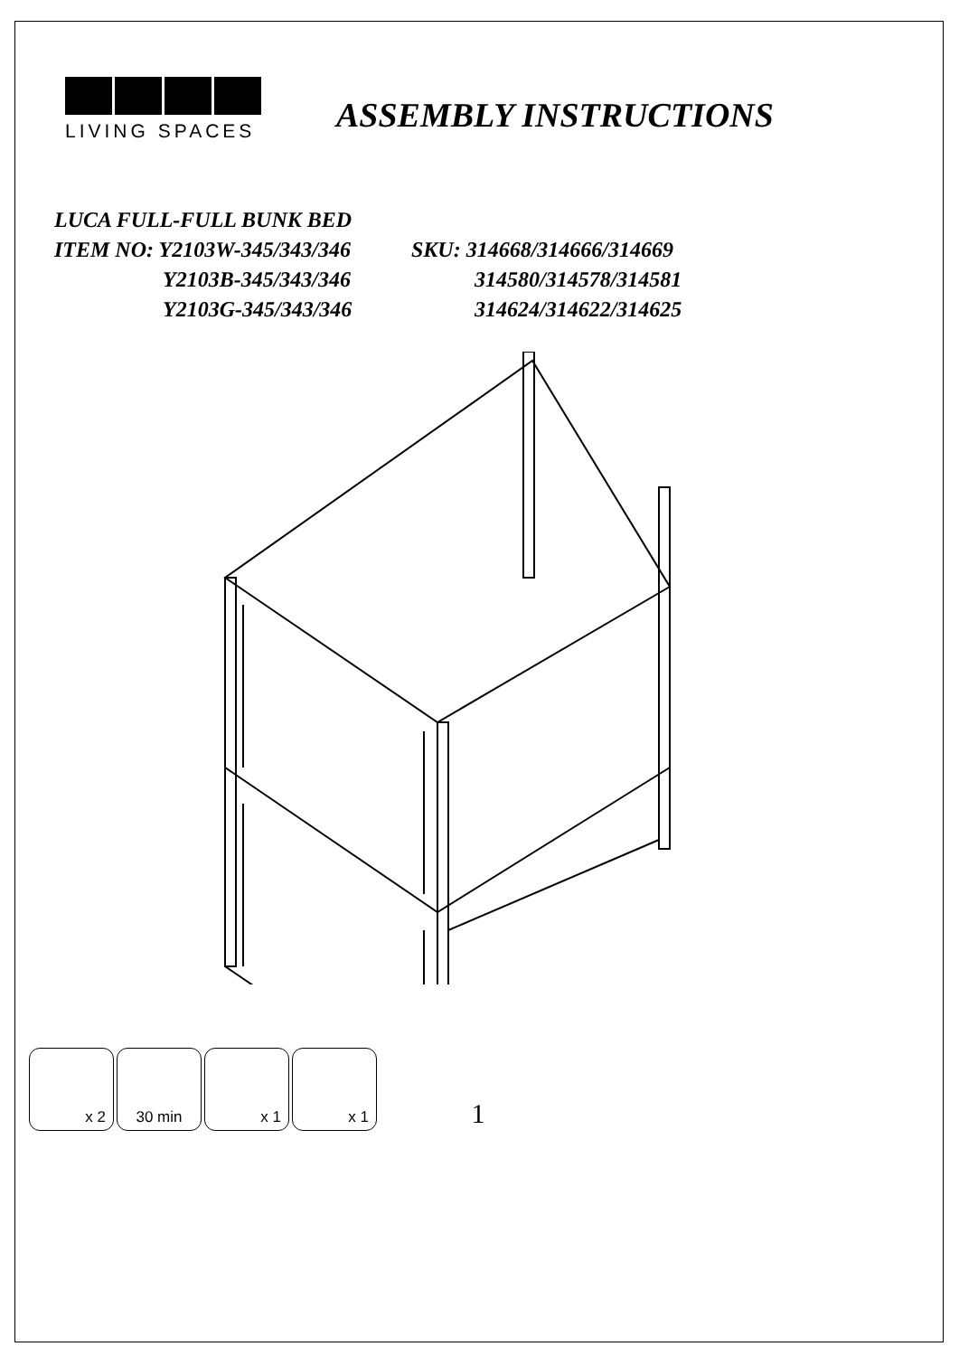LIVING SPACES
ASSEMBLY INSTRUCTIONS
LUCA FULL-FULL BUNK BED
ITEM NO: Y2103W-345/343/346 SKU: 314668/314666/314669
Y2103B-345/343/346 314580/314578/314581
Y2103G-345/343/346 314624/314622/314625
x 2 30 min x 1 x 1
1